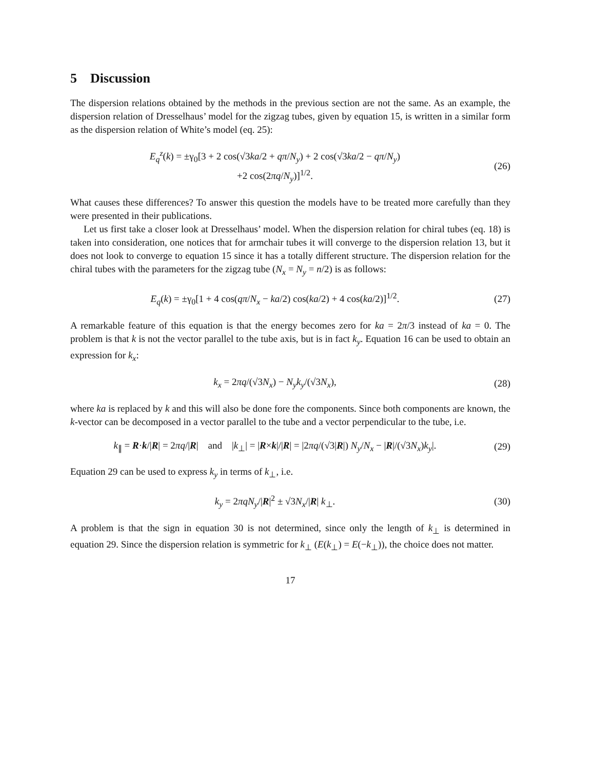5 Discussion
The dispersion relations obtained by the methods in the previous section are not the same. As an example, the dispersion relation of Dresselhaus’ model for the zigzag tubes, given by equation 15, is written in a similar form as the dispersion relation of White’s model (eq. 25):
E<sub>q</sub><sup>z</sup>(k) = ±γ<sub>0</sub>[3 + 2 cos(√3ka/2 + qπ/N<sub>y</sub>) + 2 cos(√3ka/2 − qπ/N<sub>y</sub>)
+2 cos(2πq/N<sub>y</sub>)]<sup>1/2</sup>.
(26)
What causes these differences? To answer this question the models have to be treated more carefully than they were presented in their publications.
Let us first take a closer look at Dresselhaus’ model. When the dispersion relation for chiral tubes (eq. 18) is taken into consideration, one notices that for armchair tubes it will converge to the dispersion relation 13, but it does not look to converge to equation 15 since it has a totally different structure. The dispersion relation for the chiral tubes with the parameters for the zigzag tube (N<sub>x</sub> = N<sub>y</sub> = n/2) is as follows:
E<sub>q</sub>(k) = ±γ<sub>0</sub>[1 + 4 cos(qπ/N<sub>x</sub> − ka/2) cos(ka/2) + 4 cos(ka/2)]<sup>1/2</sup>.
(27)
A remarkable feature of this equation is that the energy becomes zero for ka = 2π/3 instead of ka = 0. The problem is that k is not the vector parallel to the tube axis, but is in fact k<sub>y</sub>. Equation 16 can be used to obtain an expression for k<sub>x</sub>:
k<sub>x</sub> = 2πq/(√3N<sub>x</sub>) − N<sub>y</sub>k<sub>y</sub>/(√3N<sub>x</sub>), (28)
where ka is replaced by k and this will also be done fore the components. Since both components are known, the k-vector can be decomposed in a vector parallel to the tube and a vector perpendicular to the tube, i.e.
k<sub>∥</sub> = R·k/|R| = 2πq/|R| and |k<sub>⊥</sub>| = |R×k|/|R| = |2πq/(√3|R|) N<sub>y</sub>/N<sub>x</sub> − |R|/(√3N<sub>x</sub>)k<sub>y</sub>|.
(29)
Equation 29 can be used to express k<sub>y</sub> in terms of k<sub>⊥</sub>, i.e.
k<sub>y</sub> = 2πqN<sub>y</sub>/|R|<sup>2</sup> ± √3N<sub>x</sub>/|R| k<sub>⊥</sub>. (30)
A problem is that the sign in equation 30 is not determined, since only the length of k<sub>⊥</sub> is determined in equation 29. Since the dispersion relation is symmetric for k<sub>⊥</sub> (E(k<sub>⊥</sub>) = E(−k<sub>⊥</sub>)), the choice does not matter.
17